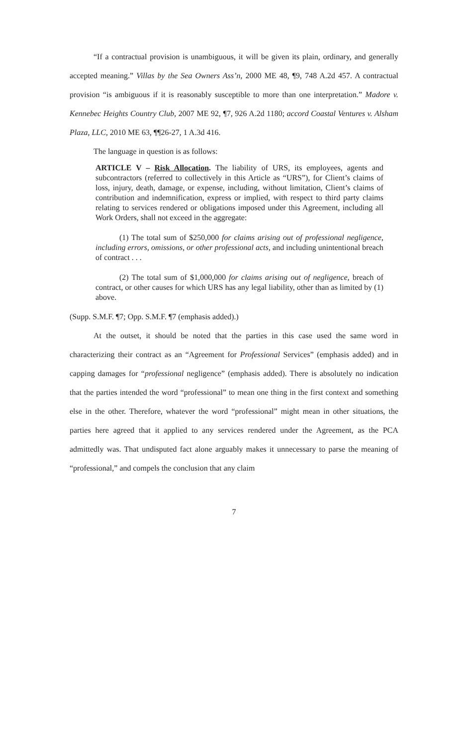“If a contractual provision is unambiguous, it will be given its plain, ordinary, and generally accepted meaning.” Villas by the Sea Owners Ass’n, 2000 ME 48, ¶9, 748 A.2d 457. A contractual provision “is ambiguous if it is reasonably susceptible to more than one interpretation.” Madore v. Kennebec Heights Country Club, 2007 ME 92, ¶7, 926 A.2d 1180; accord Coastal Ventures v. Alsham Plaza, LLC, 2010 ME 63, ¶¶26-27, 1 A.3d 416.
The language in question is as follows:
ARTICLE V – Risk Allocation. The liability of URS, its employees, agents and subcontractors (referred to collectively in this Article as “URS”), for Client’s claims of loss, injury, death, damage, or expense, including, without limitation, Client’s claims of contribution and indemnification, express or implied, with respect to third party claims relating to services rendered or obligations imposed under this Agreement, including all Work Orders, shall not exceed in the aggregate:
(1) The total sum of $250,000 for claims arising out of professional negligence, including errors, omissions, or other professional acts, and including unintentional breach of contract . . .
(2) The total sum of $1,000,000 for claims arising out of negligence, breach of contract, or other causes for which URS has any legal liability, other than as limited by (1) above.
(Supp. S.M.F. ¶7; Opp. S.M.F. ¶7 (emphasis added).)
At the outset, it should be noted that the parties in this case used the same word in characterizing their contract as an “Agreement for Professional Services” (emphasis added) and in capping damages for “professional negligence” (emphasis added). There is absolutely no indication that the parties intended the word “professional” to mean one thing in the first context and something else in the other. Therefore, whatever the word “professional” might mean in other situations, the parties here agreed that it applied to any services rendered under the Agreement, as the PCA admittedly was. That undisputed fact alone arguably makes it unnecessary to parse the meaning of “professional,” and compels the conclusion that any claim
7